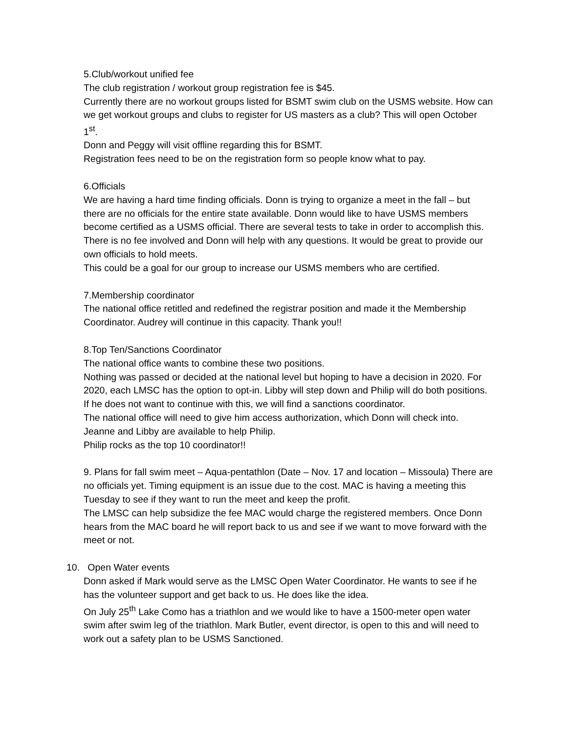5.Club/workout unified fee
The club registration / workout group registration fee is $45.
Currently there are no workout groups listed for BSMT swim club on the USMS website. How can we get workout groups and clubs to register for US masters as a club? This will open October 1<sup>st</sup>.
Donn and Peggy will visit offline regarding this for BSMT.
Registration fees need to be on the registration form so people know what to pay.
6.Officials
We are having a hard time finding officials. Donn is trying to organize a meet in the fall – but there are no officials for the entire state available. Donn would like to have USMS members become certified as a USMS official. There are several tests to take in order to accomplish this. There is no fee involved and Donn will help with any questions. It would be great to provide our own officials to hold meets.
This could be a goal for our group to increase our USMS members who are certified.
7.Membership coordinator
The national office retitled and redefined the registrar position and made it the Membership Coordinator. Audrey will continue in this capacity. Thank you!!
8.Top Ten/Sanctions Coordinator
The national office wants to combine these two positions.
Nothing was passed or decided at the national level but hoping to have a decision in 2020. For 2020, each LMSC has the option to opt-in. Libby will step down and Philip will do both positions. If he does not want to continue with this, we will find a sanctions coordinator.
The national office will need to give him access authorization, which Donn will check into.
Jeanne and Libby are available to help Philip.
Philip rocks as the top 10 coordinator!!
9. Plans for fall swim meet – Aqua-pentathlon (Date – Nov. 17 and location – Missoula) There are no officials yet. Timing equipment is an issue due to the cost. MAC is having a meeting this Tuesday to see if they want to run the meet and keep the profit.
The LMSC can help subsidize the fee MAC would charge the registered members. Once Donn hears from the MAC board he will report back to us and see if we want to move forward with the meet or not.
10. Open Water events
Donn asked if Mark would serve as the LMSC Open Water Coordinator. He wants to see if he has the volunteer support and get back to us. He does like the idea.
On July 25<sup>th</sup> Lake Como has a triathlon and we would like to have a 1500-meter open water swim after swim leg of the triathlon. Mark Butler, event director, is open to this and will need to work out a safety plan to be USMS Sanctioned.